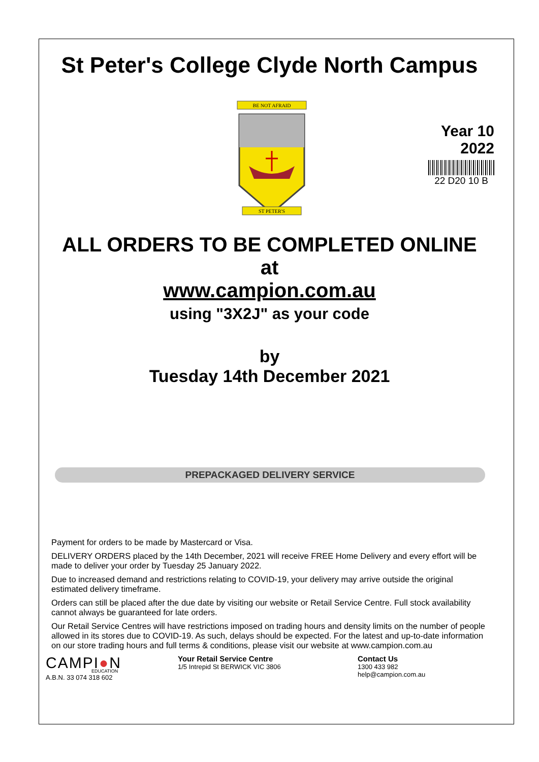St Peter's College Clyde North Campus
BE NOT AFRAID
ST PETER'S
Year 10
2022
22 D20 10 B
ALL ORDERS TO BE COMPLETED ONLINE
at
www.campion.com.au
using "3X2J" as your code
by
Tuesday 14th December 2021
PREPACKAGED DELIVERY SERVICE
Payment for orders to be made by Mastercard or Visa.
DELIVERY ORDERS placed by the 14th December, 2021 will receive FREE Home Delivery and every effort will be made to deliver your order by Tuesday 25 January 2022.
Due to increased demand and restrictions relating to COVID-19, your delivery may arrive outside the original estimated delivery timeframe.
Orders can still be placed after the due date by visiting our website or Retail Service Centre. Full stock availability cannot always be guaranteed for late orders.
Our Retail Service Centres will have restrictions imposed on trading hours and density limits on the number of people allowed in its stores due to COVID-19. As such, delays should be expected. For the latest and up-to-date information on our store trading hours and full terms & conditions, please visit our website at www.campion.com.au
CAMPI●N
EDUCATION
A.B.N. 33 074 318 602
Your Retail Service Centre
1/5 Intrepid St BERWICK VIC 3806
Contact Us
1300 433 982
help@campion.com.au